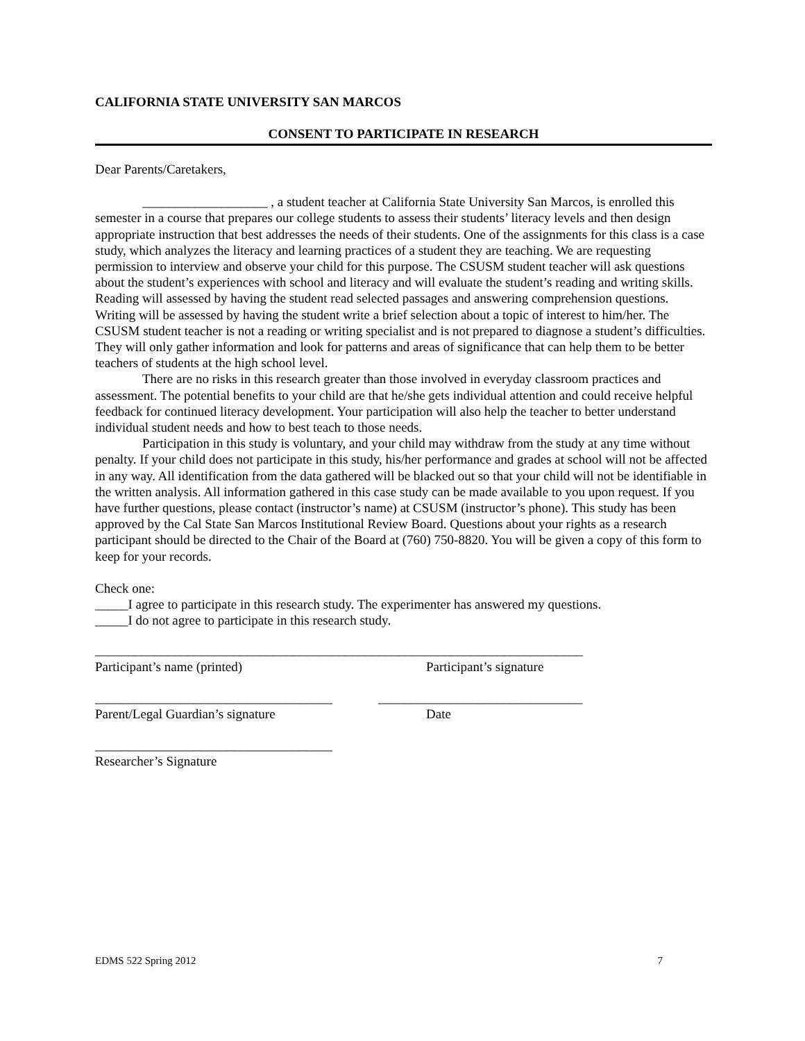CALIFORNIA STATE UNIVERSITY SAN MARCOS
CONSENT TO PARTICIPATE IN RESEARCH
Dear Parents/Caretakers,
___________________ , a student teacher at California State University San Marcos, is enrolled this semester in a course that prepares our college students to assess their students’ literacy levels and then design appropriate instruction that best addresses the needs of their students. One of the assignments for this class is a case study, which analyzes the literacy and learning practices of a student they are teaching. We are requesting permission to interview and observe your child for this purpose. The CSUSM student teacher will ask questions about the student’s experiences with school and literacy and will evaluate the student’s reading and writing skills. Reading will assessed by having the student read selected passages and answering comprehension questions. Writing will be assessed by having the student write a brief selection about a topic of interest to him/her. The CSUSM student teacher is not a reading or writing specialist and is not prepared to diagnose a student’s difficulties. They will only gather information and look for patterns and areas of significance that can help them to be better teachers of students at the high school level.
There are no risks in this research greater than those involved in everyday classroom practices and assessment. The potential benefits to your child are that he/she gets individual attention and could receive helpful feedback for continued literacy development. Your participation will also help the teacher to better understand individual student needs and how to best teach to those needs.
Participation in this study is voluntary, and your child may withdraw from the study at any time without penalty. If your child does not participate in this study, his/her performance and grades at school will not be affected in any way. All identification from the data gathered will be blacked out so that your child will not be identifiable in the written analysis. All information gathered in this case study can be made available to you upon request. If you have further questions, please contact (instructor’s name) at CSUSM (instructor’s phone). This study has been approved by the Cal State San Marcos Institutional Review Board. Questions about your rights as a research participant should be directed to the Chair of the Board at (760) 750-8820. You will be given a copy of this form to keep for your records.
Check one:
_____I agree to participate in this research study. The experimenter has answered my questions.
_____I do not agree to participate in this research study.
__________________________________________________________________________
Participant’s name (printed) Participant’s signature
____________________________________ _______________________________
Parent/Legal Guardian’s signature Date
____________________________________
Researcher’s Signature
EDMS 522 Spring 2012 7